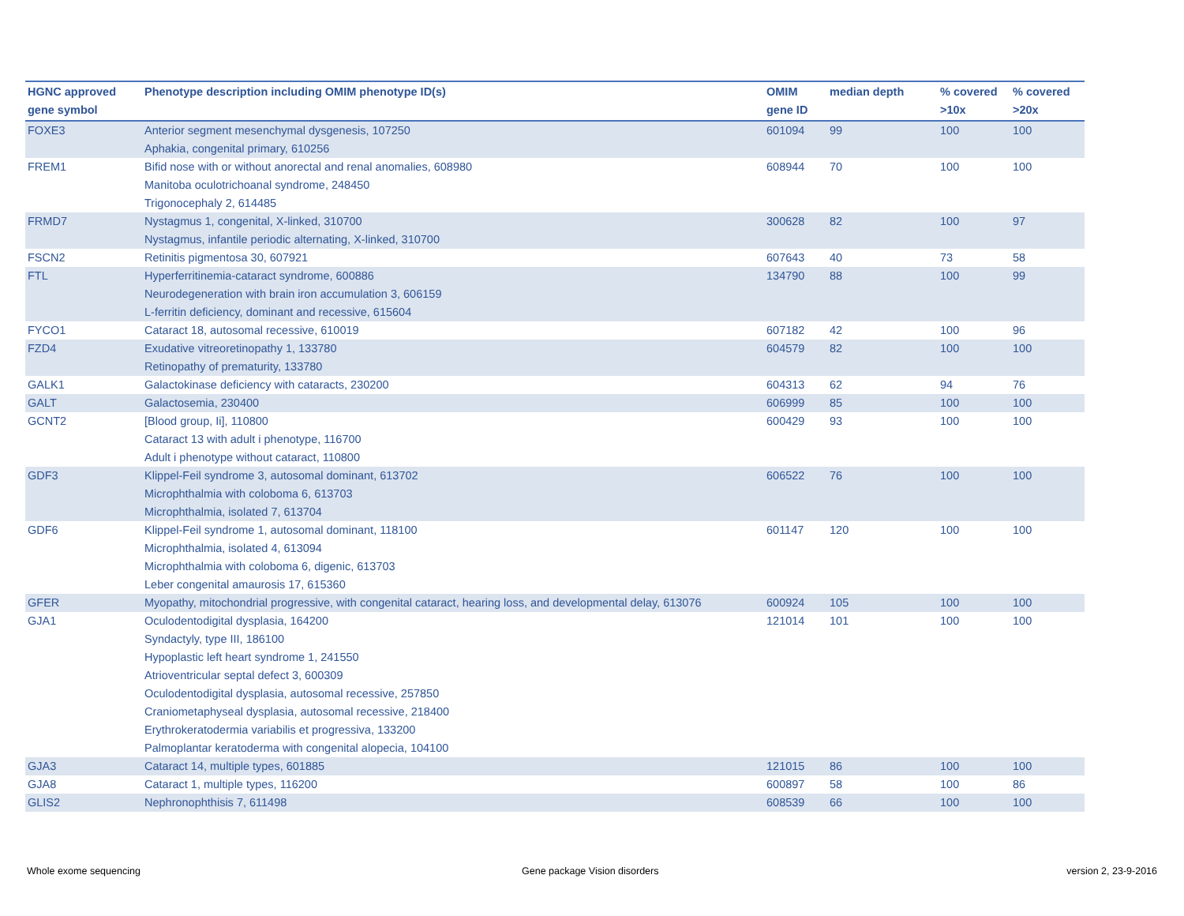| HGNC approved gene symbol | Phenotype description including OMIM phenotype ID(s) | OMIM gene ID | median depth | % covered >10x | % covered >20x |
| --- | --- | --- | --- | --- | --- |
| FOXE3 | Anterior segment mesenchymal dysgenesis, 107250 Aphakia, congenital primary, 610256 | 601094 | 99 | 100 | 100 |
| FREM1 | Bifid nose with or without anorectal and renal anomalies, 608980 Manitoba oculotrichoanal syndrome, 248450 Trigonocephaly 2, 614485 | 608944 | 70 | 100 | 100 |
| FRMD7 | Nystagmus 1, congenital, X-linked, 310700 Nystagmus, infantile periodic alternating, X-linked, 310700 | 300628 | 82 | 100 | 97 |
| FSCN2 | Retinitis pigmentosa 30, 607921 | 607643 | 40 | 73 | 58 |
| FTL | Hyperferritinemia-cataract syndrome, 600886 Neurodegeneration with brain iron accumulation 3, 606159 L-ferritin deficiency, dominant and recessive, 615604 | 134790 | 88 | 100 | 99 |
| FYCO1 | Cataract 18, autosomal recessive, 610019 | 607182 | 42 | 100 | 96 |
| FZD4 | Exudative vitreoretinopathy 1, 133780 Retinopathy of prematurity, 133780 | 604579 | 82 | 100 | 100 |
| GALK1 | Galactokinase deficiency with cataracts, 230200 | 604313 | 62 | 94 | 76 |
| GALT | Galactosemia, 230400 | 606999 | 85 | 100 | 100 |
| GCNT2 | [Blood group, Ii], 110800 Cataract 13 with adult i phenotype, 116700 Adult i phenotype without cataract, 110800 | 600429 | 93 | 100 | 100 |
| GDF3 | Klippel-Feil syndrome 3, autosomal dominant, 613702 Microphthalmia with coloboma 6, 613703 Microphthalmia, isolated 7, 613704 | 606522 | 76 | 100 | 100 |
| GDF6 | Klippel-Feil syndrome 1, autosomal dominant, 118100 Microphthalmia, isolated 4, 613094 Microphthalmia with coloboma 6, digenic, 613703 Leber congenital amaurosis 17, 615360 | 601147 | 120 | 100 | 100 |
| GFER | Myopathy, mitochondrial progressive, with congenital cataract, hearing loss, and developmental delay, 613076 | 600924 | 105 | 100 | 100 |
| GJA1 | Oculodentodigital dysplasia, 164200 Syndactyly, type III, 186100 Hypoplastic left heart syndrome 1, 241550 Atrioventricular septal defect 3, 600309 Oculodentodigital dysplasia, autosomal recessive, 257850 Craniometaphyseal dysplasia, autosomal recessive, 218400 Erythrokeratodermia variabilis et progressiva, 133200 Palmoplantar keratoderma with congenital alopecia, 104100 | 121014 | 101 | 100 | 100 |
| GJA3 | Cataract 14, multiple types, 601885 | 121015 | 86 | 100 | 100 |
| GJA8 | Cataract 1, multiple types, 116200 | 600897 | 58 | 100 | 86 |
| GLIS2 | Nephronophthisis 7, 611498 | 608539 | 66 | 100 | 100 |
Whole exome sequencing Gene package Vision disorders version 2, 23-9-2016